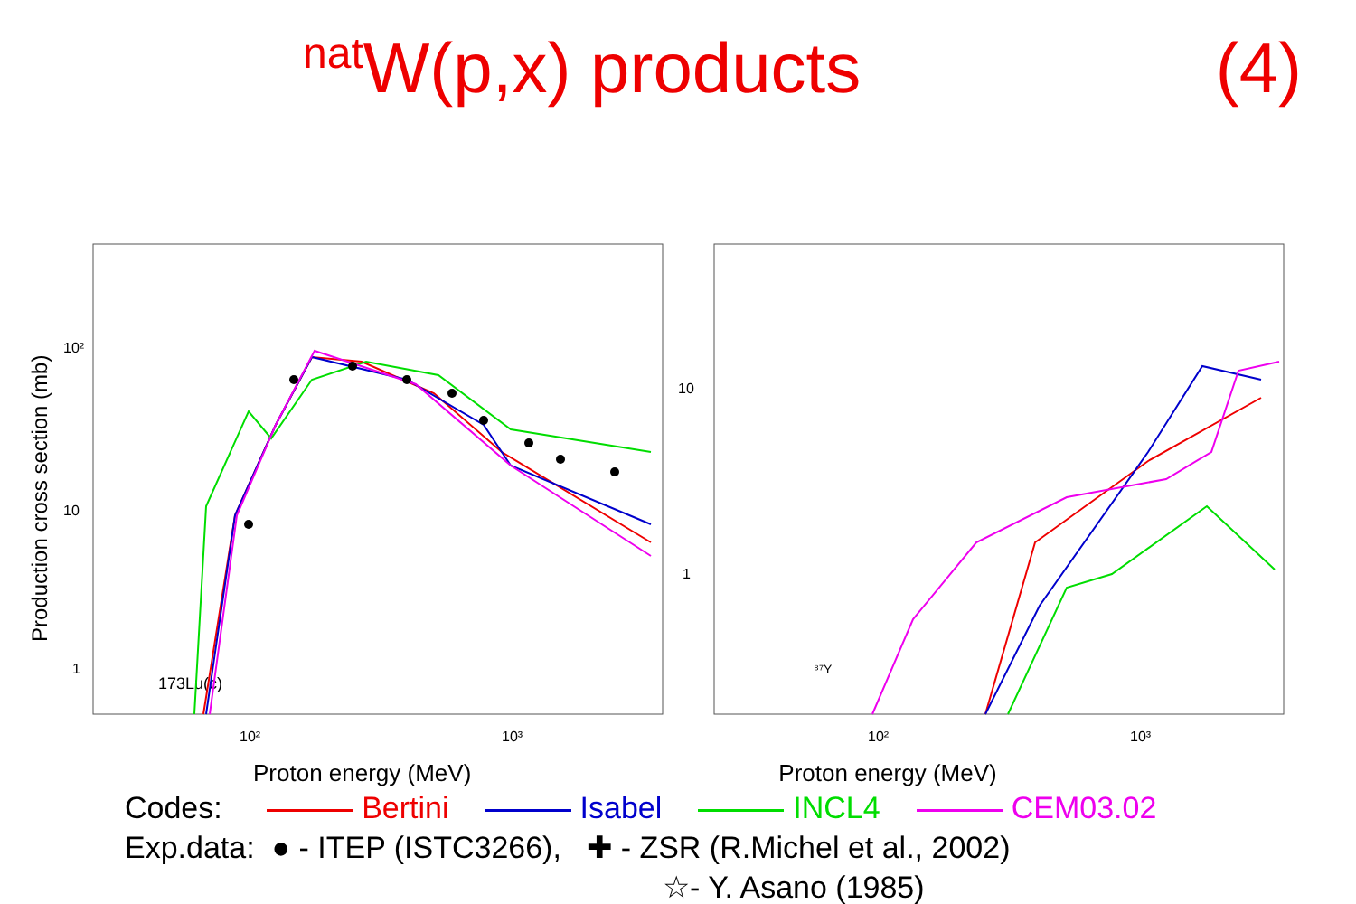<sup>nat</sup>W(p,x) products (4)
Production cross section (mb)
10²
10
1
10²
10³
173Lu(c)
10
1
10²
10³
⁸⁷Y
Proton energy (MeV) Proton energy (MeV)
Codes: Bertini Isabel INCL4 CEM03.02
Exp.data: ● - ITEP (ISTC3266), ✚ - ZSR (R.Michel et al., 2002)
☆- Y. Asano (1985)